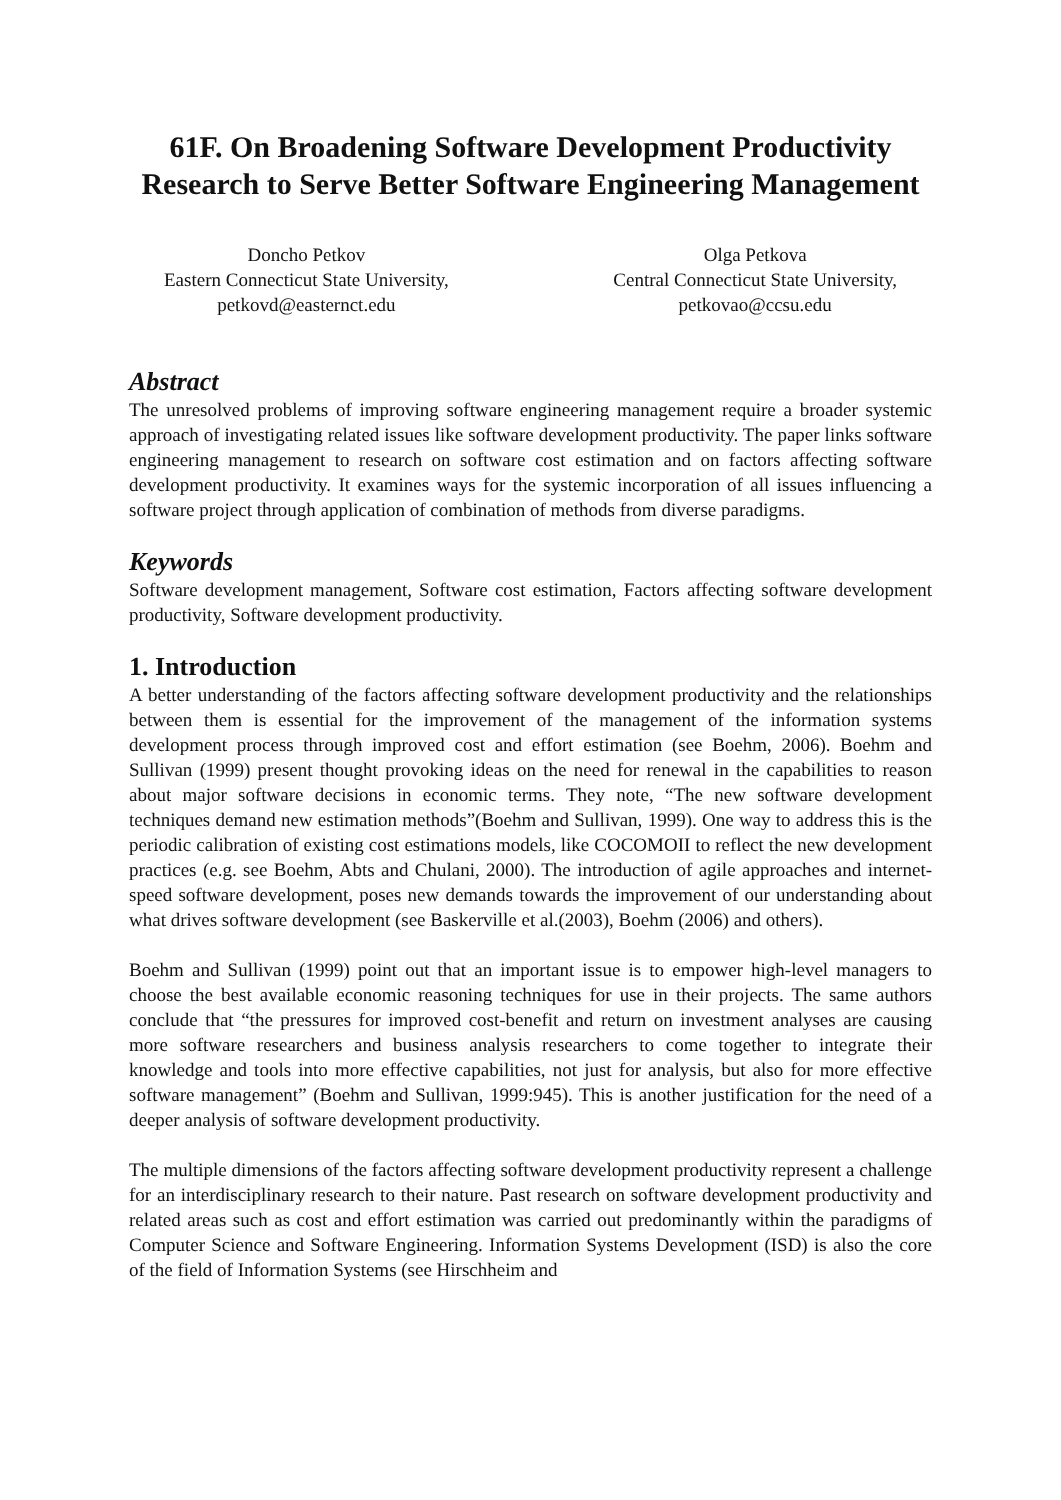61F. On Broadening Software Development Productivity Research to Serve Better Software Engineering Management
Doncho Petkov
Eastern Connecticut State University,
petkovd@easternct.edu
Olga Petkova
Central Connecticut State University,
petkovao@ccsu.edu
Abstract
The unresolved problems of improving software engineering management require a broader systemic approach of investigating related issues like software development productivity. The paper links software engineering management to research on software cost estimation and on factors affecting software development productivity. It examines ways for the systemic incorporation of all issues influencing a software project through application of combination of methods from diverse paradigms.
Keywords
Software development management, Software cost estimation, Factors affecting software development productivity, Software development productivity.
1. Introduction
A better understanding of the factors affecting software development productivity and the relationships between them is essential for the improvement of the management of the information systems development process through improved cost and effort estimation (see Boehm, 2006). Boehm and Sullivan (1999) present thought provoking ideas on the need for renewal in the capabilities to reason about major software decisions in economic terms. They note, “The new software development techniques demand new estimation methods”(Boehm and Sullivan, 1999). One way to address this is the periodic calibration of existing cost estimations models, like COCOMOII to reflect the new development practices (e.g. see Boehm, Abts and Chulani, 2000). The introduction of agile approaches and internet-speed software development, poses new demands towards the improvement of our understanding about what drives software development (see Baskerville et al.(2003), Boehm (2006) and others).
Boehm and Sullivan (1999) point out that an important issue is to empower high-level managers to choose the best available economic reasoning techniques for use in their projects. The same authors conclude that “the pressures for improved cost-benefit and return on investment analyses are causing more software researchers and business analysis researchers to come together to integrate their knowledge and tools into more effective capabilities, not just for analysis, but also for more effective software management” (Boehm and Sullivan, 1999:945). This is another justification for the need of a deeper analysis of software development productivity.
The multiple dimensions of the factors affecting software development productivity represent a challenge for an interdisciplinary research to their nature. Past research on software development productivity and related areas such as cost and effort estimation was carried out predominantly within the paradigms of Computer Science and Software Engineering. Information Systems Development (ISD) is also the core of the field of Information Systems (see Hirschheim and